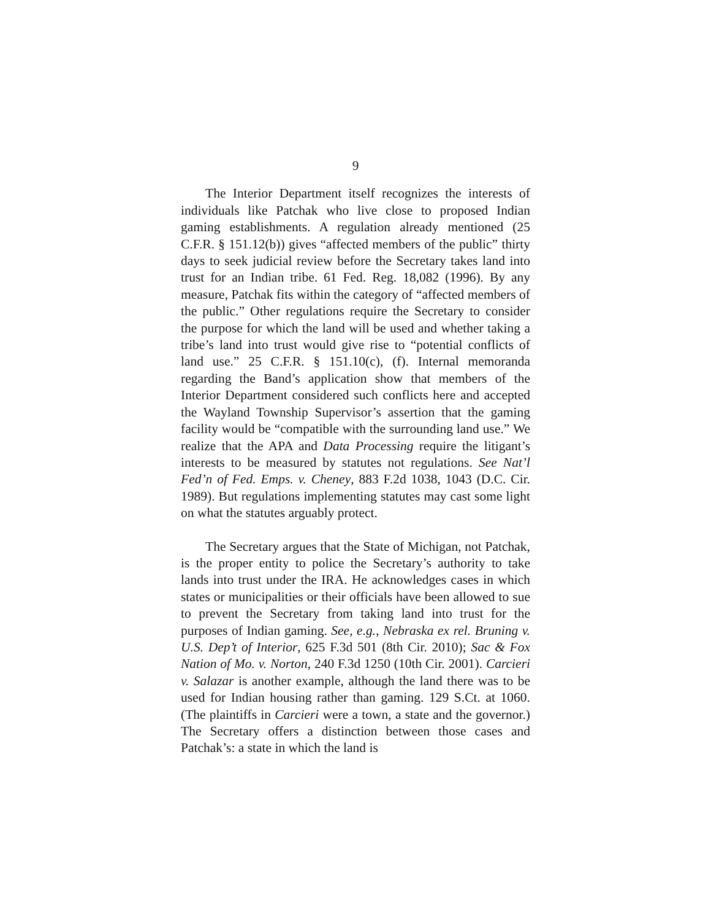9
The Interior Department itself recognizes the interests of individuals like Patchak who live close to proposed Indian gaming establishments. A regulation already mentioned (25 C.F.R. § 151.12(b)) gives “affected members of the public” thirty days to seek judicial review before the Secretary takes land into trust for an Indian tribe. 61 Fed. Reg. 18,082 (1996). By any measure, Patchak fits within the category of “affected members of the public.” Other regulations require the Secretary to consider the purpose for which the land will be used and whether taking a tribe’s land into trust would give rise to “potential conflicts of land use.” 25 C.F.R. § 151.10(c), (f). Internal memoranda regarding the Band’s application show that members of the Interior Department considered such conflicts here and accepted the Wayland Township Supervisor’s assertion that the gaming facility would be “compatible with the surrounding land use.” We realize that the APA and Data Processing require the litigant’s interests to be measured by statutes not regulations. See Nat’l Fed’n of Fed. Emps. v. Cheney, 883 F.2d 1038, 1043 (D.C. Cir. 1989). But regulations implementing statutes may cast some light on what the statutes arguably protect.
The Secretary argues that the State of Michigan, not Patchak, is the proper entity to police the Secretary’s authority to take lands into trust under the IRA. He acknowledges cases in which states or municipalities or their officials have been allowed to sue to prevent the Secretary from taking land into trust for the purposes of Indian gaming. See, e.g., Nebraska ex rel. Bruning v. U.S. Dep’t of Interior, 625 F.3d 501 (8th Cir. 2010); Sac & Fox Nation of Mo. v. Norton, 240 F.3d 1250 (10th Cir. 2001). Carcieri v. Salazar is another example, although the land there was to be used for Indian housing rather than gaming. 129 S.Ct. at 1060. (The plaintiffs in Carcieri were a town, a state and the governor.) The Secretary offers a distinction between those cases and Patchak’s: a state in which the land is